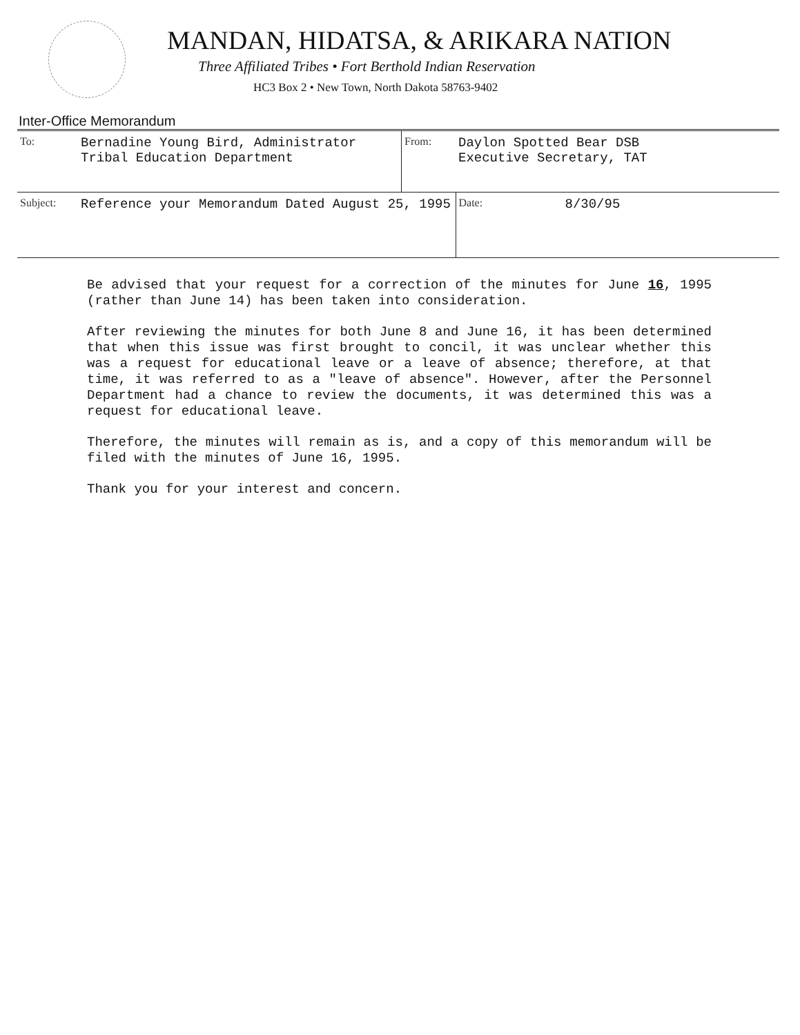MANDAN, HIDATSA, & ARIKARA NATION
Three Affiliated Tribes • Fort Berthold Indian Reservation
HC3 Box 2 • New Town, North Dakota 58763-9402
Inter-Office Memorandum
| To: | Bernadine Young Bird, Administrator Tribal Education Department | From: | Daylon Spotted Bear DSB Executive Secretary, TAT | |
| Subject: | Reference your Memorandum Dated August 25, 1995 | | Date: | 8/30/95 |
Be advised that your request for a correction of the minutes for June 16, 1995 (rather than June 14) has been taken into consideration.
After reviewing the minutes for both June 8 and June 16, it has been determined that when this issue was first brought to concil, it was unclear whether this was a request for educational leave or a leave of absence; therefore, at that time, it was referred to as a "leave of absence". However, after the Personnel Department had a chance to review the documents, it was determined this was a request for educational leave.
Therefore, the minutes will remain as is, and a copy of this memorandum will be filed with the minutes of June 16, 1995.
Thank you for your interest and concern.